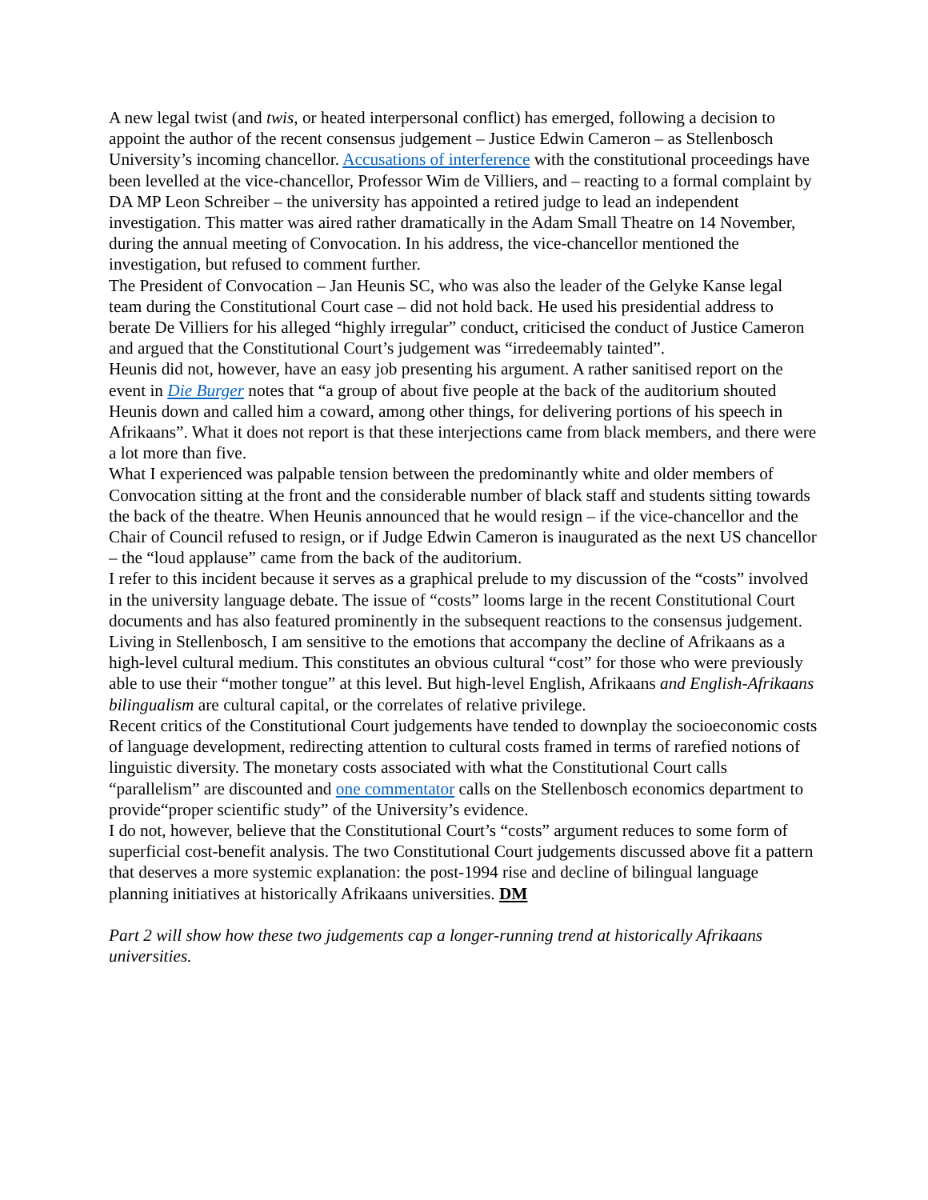A new legal twist (and twis, or heated interpersonal conflict) has emerged, following a decision to appoint the author of the recent consensus judgement – Justice Edwin Cameron – as Stellenbosch University’s incoming chancellor. Accusations of interference with the constitutional proceedings have been levelled at the vice-chancellor, Professor Wim de Villiers, and – reacting to a formal complaint by DA MP Leon Schreiber – the university has appointed a retired judge to lead an independent investigation. This matter was aired rather dramatically in the Adam Small Theatre on 14 November, during the annual meeting of Convocation. In his address, the vice-chancellor mentioned the investigation, but refused to comment further.
The President of Convocation – Jan Heunis SC, who was also the leader of the Gelyke Kanse legal team during the Constitutional Court case – did not hold back. He used his presidential address to berate De Villiers for his alleged “highly irregular” conduct, criticised the conduct of Justice Cameron and argued that the Constitutional Court’s judgement was “irredeemably tainted”.
Heunis did not, however, have an easy job presenting his argument. A rather sanitised report on the event in Die Burger notes that “a group of about five people at the back of the auditorium shouted Heunis down and called him a coward, among other things, for delivering portions of his speech in Afrikaans”. What it does not report is that these interjections came from black members, and there were a lot more than five.
What I experienced was palpable tension between the predominantly white and older members of Convocation sitting at the front and the considerable number of black staff and students sitting towards the back of the theatre. When Heunis announced that he would resign – if the vice-chancellor and the Chair of Council refused to resign, or if Judge Edwin Cameron is inaugurated as the next US chancellor – the “loud applause” came from the back of the auditorium.
I refer to this incident because it serves as a graphical prelude to my discussion of the “costs” involved in the university language debate. The issue of “costs” looms large in the recent Constitutional Court documents and has also featured prominently in the subsequent reactions to the consensus judgement. Living in Stellenbosch, I am sensitive to the emotions that accompany the decline of Afrikaans as a high-level cultural medium. This constitutes an obvious cultural “cost” for those who were previously able to use their “mother tongue” at this level. But high-level English, Afrikaans and English-Afrikaans bilingualism are cultural capital, or the correlates of relative privilege.
Recent critics of the Constitutional Court judgements have tended to downplay the socioeconomic costs of language development, redirecting attention to cultural costs framed in terms of rarefied notions of linguistic diversity. The monetary costs associated with what the Constitutional Court calls “parallelism” are discounted and one commentator calls on the Stellenbosch economics department to provide“proper scientific study” of the University’s evidence.
I do not, however, believe that the Constitutional Court’s “costs” argument reduces to some form of superficial cost-benefit analysis. The two Constitutional Court judgements discussed above fit a pattern that deserves a more systemic explanation: the post-1994 rise and decline of bilingual language planning initiatives at historically Afrikaans universities. DM
Part 2 will show how these two judgements cap a longer-running trend at historically Afrikaans universities.